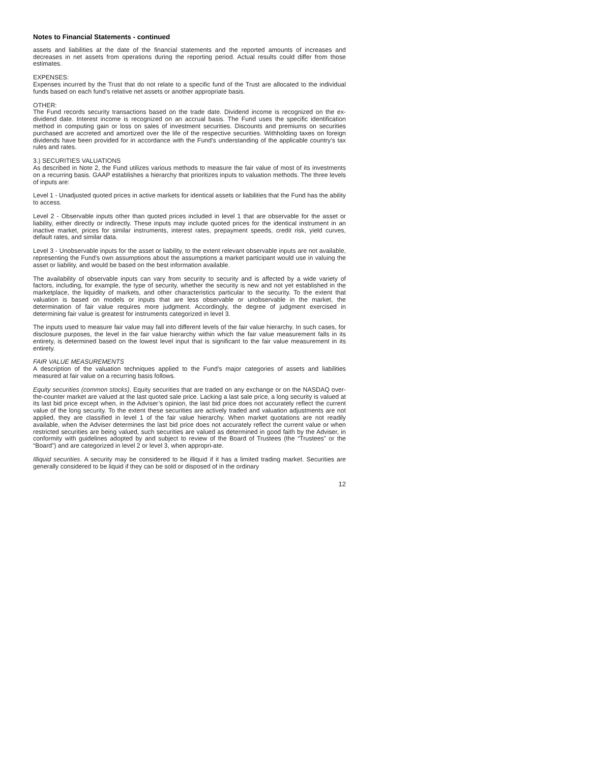Notes to Financial Statements - continued
assets and liabilities at the date of the financial statements and the reported amounts of increases and decreases in net assets from operations during the reporting period. Actual results could differ from those estimates.
EXPENSES:
Expenses incurred by the Trust that do not relate to a specific fund of the Trust are allocated to the individual funds based on each fund’s relative net assets or another appropriate basis.
OTHER:
The Fund records security transactions based on the trade date. Dividend income is recognized on the ex-dividend date. Interest income is recognized on an accrual basis. The Fund uses the specific identification method in computing gain or loss on sales of investment securities. Discounts and premiums on securities purchased are accreted and amortized over the life of the respective securities. Withholding taxes on foreign dividends have been provided for in accordance with the Fund’s understanding of the applicable country’s tax rules and rates.
3.) SECURITIES VALUATIONS
As described in Note 2, the Fund utilizes various methods to measure the fair value of most of its investments on a recurring basis. GAAP establishes a hierarchy that prioritizes inputs to valuation methods. The three levels of inputs are:
Level 1 - Unadjusted quoted prices in active markets for identical assets or liabilities that the Fund has the ability to access.
Level 2 - Observable inputs other than quoted prices included in level 1 that are observable for the asset or liability, either directly or indirectly. These inputs may include quoted prices for the identical instrument in an inactive market, prices for similar instruments, interest rates, prepayment speeds, credit risk, yield curves, default rates, and similar data.
Level 3 - Unobservable inputs for the asset or liability, to the extent relevant observable inputs are not available, representing the Fund’s own assumptions about the assumptions a market participant would use in valuing the asset or liability, and would be based on the best information available.
The availability of observable inputs can vary from security to security and is affected by a wide variety of factors, including, for example, the type of security, whether the security is new and not yet established in the marketplace, the liquidity of markets, and other characteristics particular to the security. To the extent that valuation is based on models or inputs that are less observable or unobservable in the market, the determination of fair value requires more judgment. Accordingly, the degree of judgment exercised in determining fair value is greatest for instruments categorized in level 3.
The inputs used to measure fair value may fall into different levels of the fair value hierarchy. In such cases, for disclosure purposes, the level in the fair value hierarchy within which the fair value measurement falls in its entirety, is determined based on the lowest level input that is significant to the fair value measurement in its entirety.
FAIR VALUE MEASUREMENTS
A description of the valuation techniques applied to the Fund’s major categories of assets and liabilities measured at fair value on a recurring basis follows.
Equity securities (common stocks). Equity securities that are traded on any exchange or on the NASDAQ over-the-counter market are valued at the last quoted sale price. Lacking a last sale price, a long security is valued at its last bid price except when, in the Adviser’s opinion, the last bid price does not accurately reflect the current value of the long security. To the extent these securities are actively traded and valuation adjustments are not applied, they are classified in level 1 of the fair value hierarchy. When market quotations are not readily available, when the Adviser determines the last bid price does not accurately reflect the current value or when restricted securities are being valued, such securities are valued as determined in good faith by the Adviser, in conformity with guidelines adopted by and subject to review of the Board of Trustees (the “Trustees” or the “Board”) and are categorized in level 2 or level 3, when appropri-ate.
Illiquid securities. A security may be considered to be illiquid if it has a limited trading market. Securities are generally considered to be liquid if they can be sold or disposed of in the ordinary
12